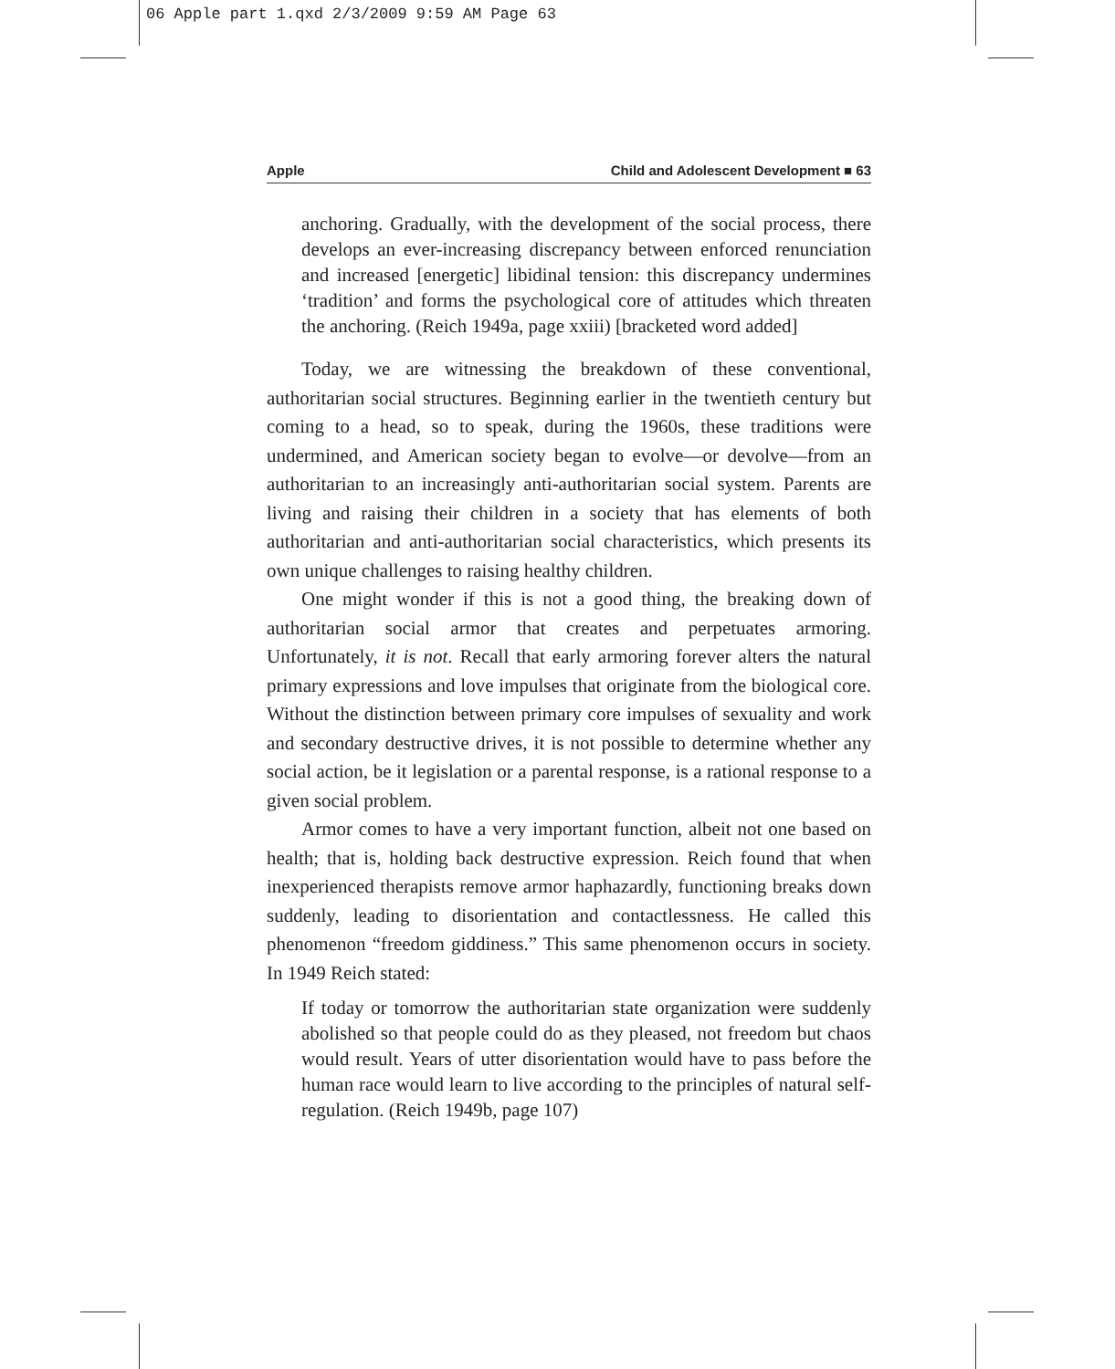06 Apple part 1.qxd 2/3/2009 9:59 AM Page 63
Apple Child and Adolescent Development ■ 63
anchoring. Gradually, with the development of the social process, there develops an ever-increasing discrepancy between enforced renunciation and increased [energetic] libidinal tension: this discrepancy undermines ‘tradition’ and forms the psychological core of attitudes which threaten the anchoring. (Reich 1949a, page xxiii) [bracketed word added]
Today, we are witnessing the breakdown of these conventional, authoritarian social structures. Beginning earlier in the twentieth century but coming to a head, so to speak, during the 1960s, these traditions were undermined, and American society began to evolve—or devolve—from an authoritarian to an increasingly anti-authoritarian social system. Parents are living and raising their children in a society that has elements of both authoritarian and anti-authoritarian social characteristics, which presents its own unique challenges to raising healthy children.
One might wonder if this is not a good thing, the breaking down of authoritarian social armor that creates and perpetuates armoring. Unfortunately, it is not. Recall that early armoring forever alters the natural primary expressions and love impulses that originate from the biological core. Without the distinction between primary core impulses of sexuality and work and secondary destructive drives, it is not possible to determine whether any social action, be it legislation or a parental response, is a rational response to a given social problem.
Armor comes to have a very important function, albeit not one based on health; that is, holding back destructive expression. Reich found that when inexperienced therapists remove armor haphazardly, functioning breaks down suddenly, leading to disorientation and contactlessness. He called this phenomenon “freedom giddiness.” This same phenomenon occurs in society. In 1949 Reich stated:
If today or tomorrow the authoritarian state organization were suddenly abolished so that people could do as they pleased, not freedom but chaos would result. Years of utter disorientation would have to pass before the human race would learn to live according to the principles of natural self-regulation. (Reich 1949b, page 107)